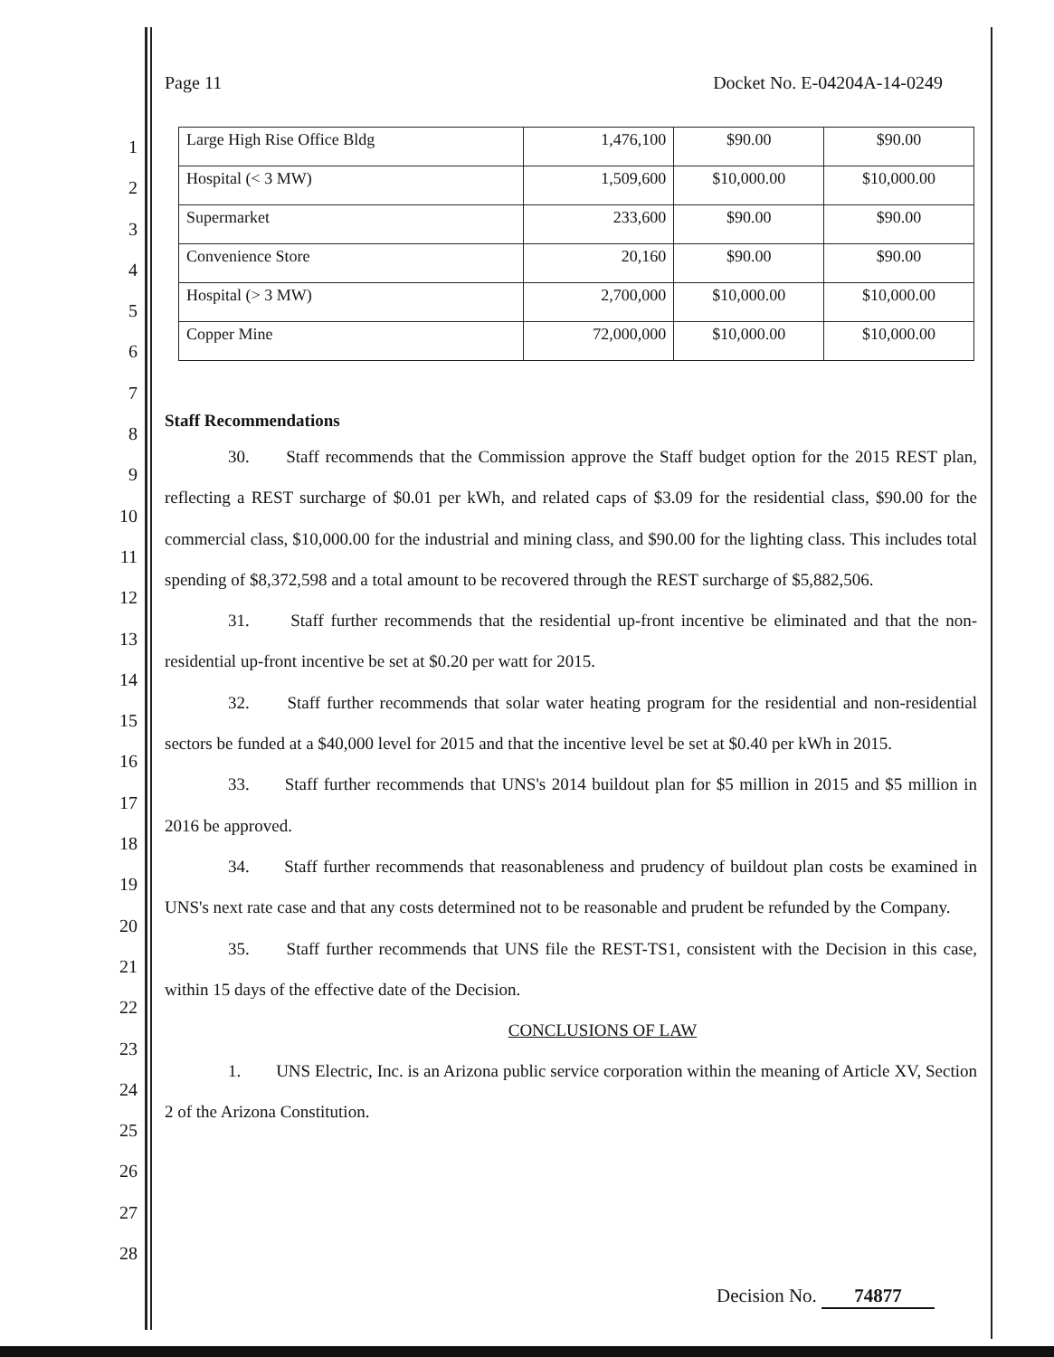Page 11 Docket No. E-04204A-14-0249
1
2
3
4
5
6
7
8
9
10
11
12
13
14
15
16
17
18
19
20
21
22
23
24
25
26
27
28
| Large High Rise Office Bldg | 1,476,100 | $90.00 | $90.00 |
| Hospital (< 3 MW) | 1,509,600 | $10,000.00 | $10,000.00 |
| Supermarket | 233,600 | $90.00 | $90.00 |
| Convenience Store | 20,160 | $90.00 | $90.00 |
| Hospital (> 3 MW) | 2,700,000 | $10,000.00 | $10,000.00 |
| Copper Mine | 72,000,000 | $10,000.00 | $10,000.00 |
Staff Recommendations
30. Staff recommends that the Commission approve the Staff budget option for the 2015 REST plan, reflecting a REST surcharge of $0.01 per kWh, and related caps of $3.09 for the residential class, $90.00 for the commercial class, $10,000.00 for the industrial and mining class, and $90.00 for the lighting class. This includes total spending of $8,372,598 and a total amount to be recovered through the REST surcharge of $5,882,506.
31. Staff further recommends that the residential up-front incentive be eliminated and that the non-residential up-front incentive be set at $0.20 per watt for 2015.
32. Staff further recommends that solar water heating program for the residential and non-residential sectors be funded at a $40,000 level for 2015 and that the incentive level be set at $0.40 per kWh in 2015.
33. Staff further recommends that UNS's 2014 buildout plan for $5 million in 2015 and $5 million in 2016 be approved.
34. Staff further recommends that reasonableness and prudency of buildout plan costs be examined in UNS's next rate case and that any costs determined not to be reasonable and prudent be refunded by the Company.
35. Staff further recommends that UNS file the REST-TS1, consistent with the Decision in this case, within 15 days of the effective date of the Decision.
CONCLUSIONS OF LAW
1. UNS Electric, Inc. is an Arizona public service corporation within the meaning of Article XV, Section 2 of the Arizona Constitution.
Decision No. 74877